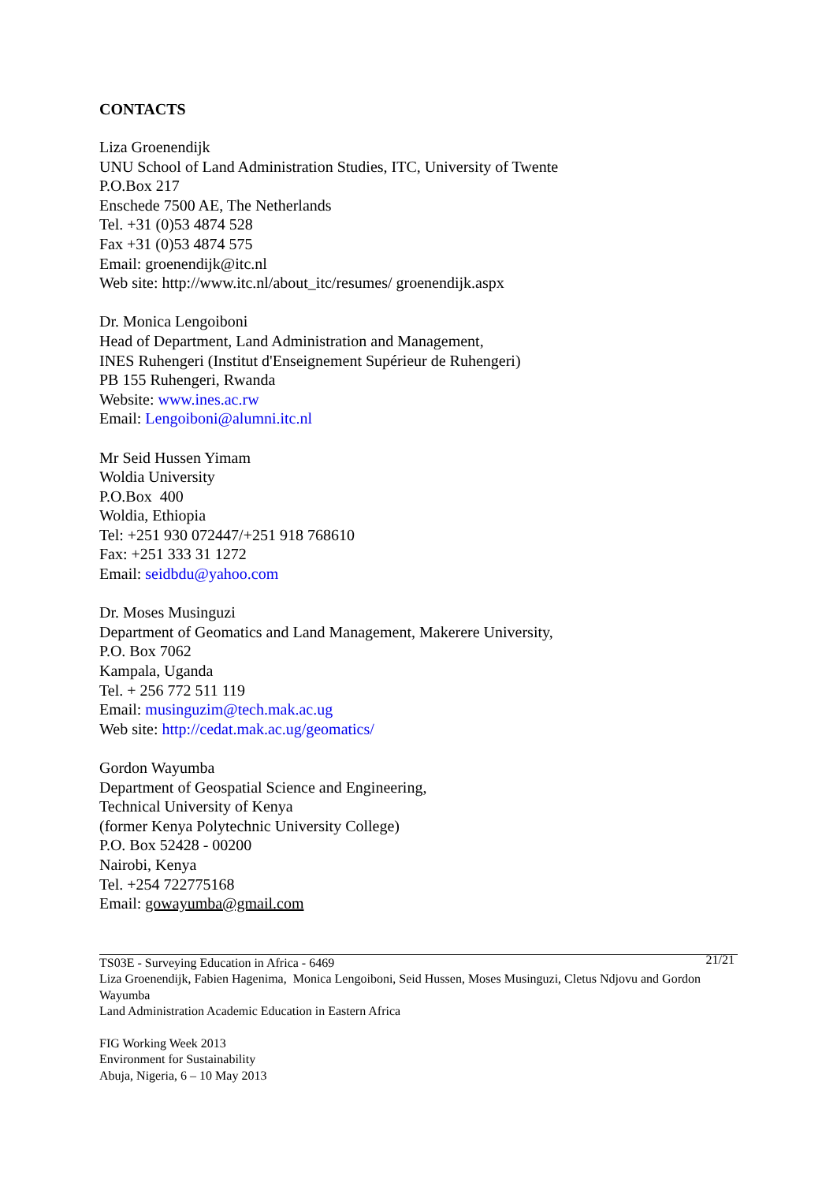CONTACTS
Liza Groenendijk
UNU School of Land Administration Studies, ITC, University of Twente
P.O.Box 217
Enschede 7500 AE, The Netherlands
Tel. +31 (0)53 4874 528
Fax +31 (0)53 4874 575
Email: groenendijk@itc.nl
Web site: http://www.itc.nl/about_itc/resumes/ groenendijk.aspx
Dr. Monica Lengoiboni
Head of Department, Land Administration and Management,
INES Ruhengeri (Institut d'Enseignement Supérieur de Ruhengeri)
PB 155 Ruhengeri, Rwanda
Website: www.ines.ac.rw
Email: Lengoiboni@alumni.itc.nl
Mr Seid Hussen Yimam
Woldia University
P.O.Box 400
Woldia, Ethiopia
Tel: +251 930 072447/+251 918 768610
Fax: +251 333 31 1272
Email: seidbdu@yahoo.com
Dr. Moses Musinguzi
Department of Geomatics and Land Management, Makerere University,
P.O. Box 7062
Kampala, Uganda
Tel. + 256 772 511 119
Email: musinguzim@tech.mak.ac.ug
Web site: http://cedat.mak.ac.ug/geomatics/
Gordon Wayumba
Department of Geospatial Science and Engineering,
Technical University of Kenya
(former Kenya Polytechnic University College)
P.O. Box 52428 - 00200
Nairobi, Kenya
Tel. +254 722775168
Email: gowayumba@gmail.com
21/21
TS03E - Surveying Education in Africa - 6469
Liza Groenendijk, Fabien Hagenima, Monica Lengoiboni, Seid Hussen, Moses Musinguzi, Cletus Ndjovu and Gordon Wayumba
Land Administration Academic Education in Eastern Africa
FIG Working Week 2013
Environment for Sustainability
Abuja, Nigeria, 6 – 10 May 2013